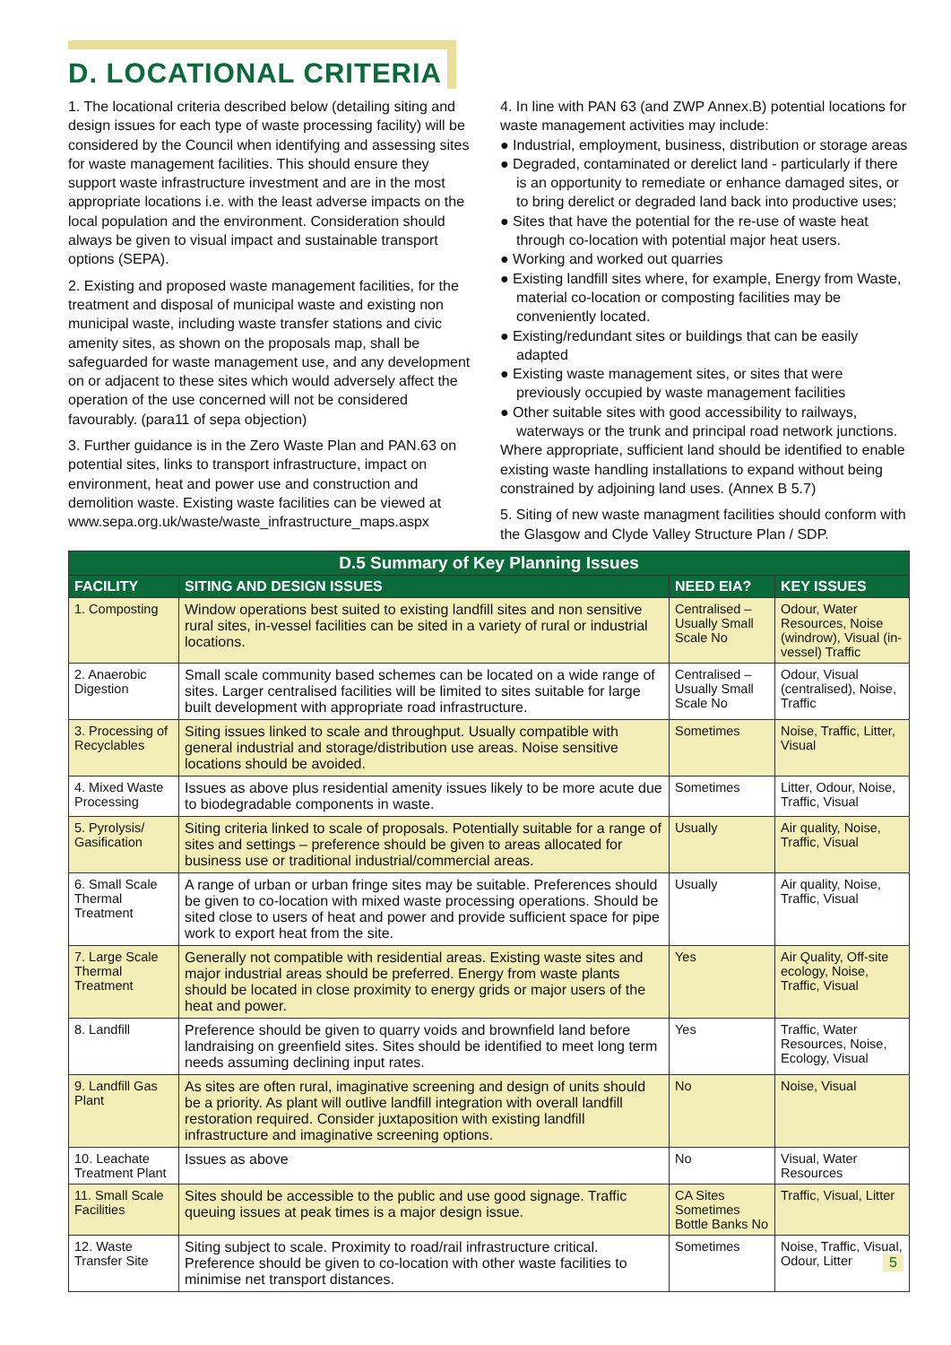D. LOCATIONAL CRITERIA
1. The locational criteria described below (detailing siting and design issues for each type of waste processing facility) will be considered by the Council when identifying and assessing sites for waste management facilities. This should ensure they support waste infrastructure investment and are in the most appropriate locations i.e. with the least adverse impacts on the local population and the environment. Consideration should always be given to visual impact and sustainable transport options (SEPA).
2. Existing and proposed waste management facilities, for the treatment and disposal of municipal waste and existing non municipal waste, including waste transfer stations and civic amenity sites, as shown on the proposals map, shall be safeguarded for waste management use, and any development on or adjacent to these sites which would adversely affect the operation of the use concerned will not be considered favourably. (para11 of sepa objection)
3. Further guidance is in the Zero Waste Plan and PAN.63 on potential sites, links to transport infrastructure, impact on environment, heat and power use and construction and demolition waste. Existing waste facilities can be viewed at www.sepa.org.uk/waste/waste_infrastructure_maps.aspx
4. In line with PAN 63 (and ZWP Annex.B) potential locations for waste management activities may include:
● Industrial, employment, business, distribution or storage areas
● Degraded, contaminated or derelict land - particularly if there is an opportunity to remediate or enhance damaged sites, or to bring derelict or degraded land back into productive uses;
● Sites that have the potential for the re-use of waste heat through co-location with potential major heat users.
● Working and worked out quarries
● Existing landfill sites where, for example, Energy from Waste, material co-location or composting facilities may be conveniently located.
● Existing/redundant sites or buildings that can be easily adapted
● Existing waste management sites, or sites that were previously occupied by waste management facilities
● Other suitable sites with good accessibility to railways, waterways or the trunk and principal road network junctions.
Where appropriate, sufficient land should be identified to enable existing waste handling installations to expand without being constrained by adjoining land uses. (Annex B 5.7)
5. Siting of new waste managment facilities should conform with the Glasgow and Clyde Valley Structure Plan / SDP.
| D.5 Summary of Key Planning Issues | | | |
| FACILITY | SITING AND DESIGN ISSUES | NEED EIA? | KEY ISSUES |
| 1. Composting | Window operations best suited to existing landfill sites and non sensitive rural sites, in-vessel facilities can be sited in a variety of rural or industrial locations. | Centralised –Usually Small Scale No | Odour, Water Resources, Noise (windrow), Visual (in-vessel) Traffic |
| 2. Anaerobic Digestion | Small scale community based schemes can be located on a wide range of sites. Larger centralised facilities will be limited to sites suitable for large built development with appropriate road infrastructure. | Centralised –Usually Small Scale No | Odour, Visual (centralised), Noise, Traffic |
| 3. Processing of Recyclables | Siting issues linked to scale and throughput. Usually compatible with general industrial and storage/distribution use areas. Noise sensitive locations should be avoided. | Sometimes | Noise, Traffic, Litter, Visual |
| 4. Mixed Waste Processing | Issues as above plus residential amenity issues likely to be more acute due to biodegradable components in waste. | Sometimes | Litter, Odour, Noise, Traffic, Visual |
| 5. Pyrolysis/ Gasification | Siting criteria linked to scale of proposals. Potentially suitable for a range of sites and settings – preference should be given to areas allocated for business use or traditional industrial/commercial areas. | Usually | Air quality, Noise, Traffic, Visual |
| 6. Small Scale Thermal Treatment | A range of urban or urban fringe sites may be suitable. Preferences should be given to co-location with mixed waste processing operations. Should be sited close to users of heat and power and provide sufficient space for pipe work to export heat from the site. | Usually | Air quality, Noise, Traffic, Visual |
| 7. Large Scale Thermal Treatment | Generally not compatible with residential areas. Existing waste sites and major industrial areas should be preferred. Energy from waste plants should be located in close proximity to energy grids or major users of the heat and power. | Yes | Air Quality, Off-site ecology, Noise, Traffic, Visual |
| 8. Landfill | Preference should be given to quarry voids and brownfield land before landraising on greenfield sites. Sites should be identified to meet long term needs assuming declining input rates. | Yes | Traffic, Water Resources, Noise, Ecology, Visual |
| 9. Landfill Gas Plant | As sites are often rural, imaginative screening and design of units should be a priority. As plant will outlive landfill integration with overall landfill restoration required. Consider juxtaposition with existing landfill infrastructure and imaginative screening options. | No | Noise, Visual |
| 10. Leachate Treatment Plant | Issues as above | No | Visual, Water Resources |
| 11. Small Scale Facilities | Sites should be accessible to the public and use good signage. Traffic queuing issues at peak times is a major design issue. | CA Sites Sometimes Bottle Banks No | Traffic, Visual, Litter |
| 12. Waste Transfer Site | Siting subject to scale. Proximity to road/rail infrastructure critical. Preference should be given to co-location with other waste facilities to minimise net transport distances. | Sometimes | Noise, Traffic, Visual, Odour, Litter 5 |